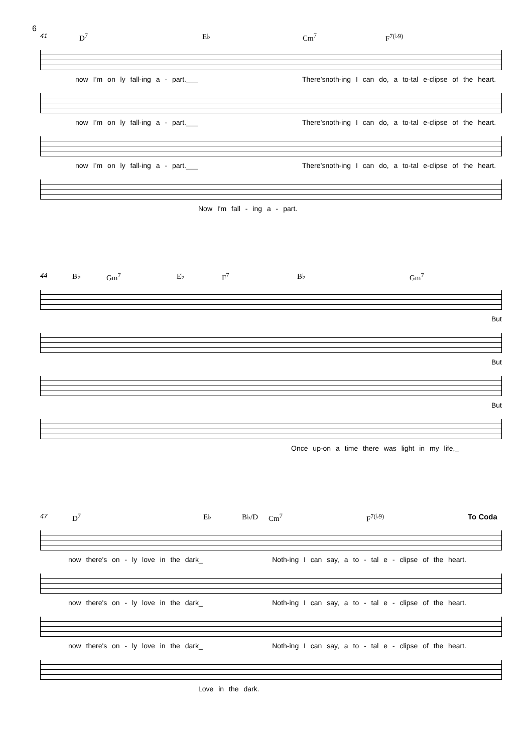6
41 D<sup>7</sup> E♭ Cm<sup>7</sup> F<sup>7(♭9)</sup>
now I’m on ly fall-ing a - part.___ There’snoth-ing I can do, a to-tal e-clipse of the heart.
now I’m on ly fall-ing a - part.___ There’snoth-ing I can do, a to-tal e-clipse of the heart.
now I’m on ly fall-ing a - part.___ There’snoth-ing I can do, a to-tal e-clipse of the heart.
Now I'm fall - ing a - part.
44 B♭ Gm<sup>7</sup> E♭ F<sup>7</sup> B♭ Gm<sup>7</sup>
But
But
But
Once up-on a time there was light in my life,_
47 D<sup>7</sup> E♭ B♭/D Cm<sup>7</sup> F<sup>7(♭9)</sup> To Coda
now there's on - ly love in the dark_ Noth-ing I can say, a to - tal e - clipse of the heart.
now there's on - ly love in the dark_ Noth-ing I can say, a to - tal e - clipse of the heart.
now there's on - ly love in the dark_ Noth-ing I can say, a to - tal e - clipse of the heart.
Love in the dark.